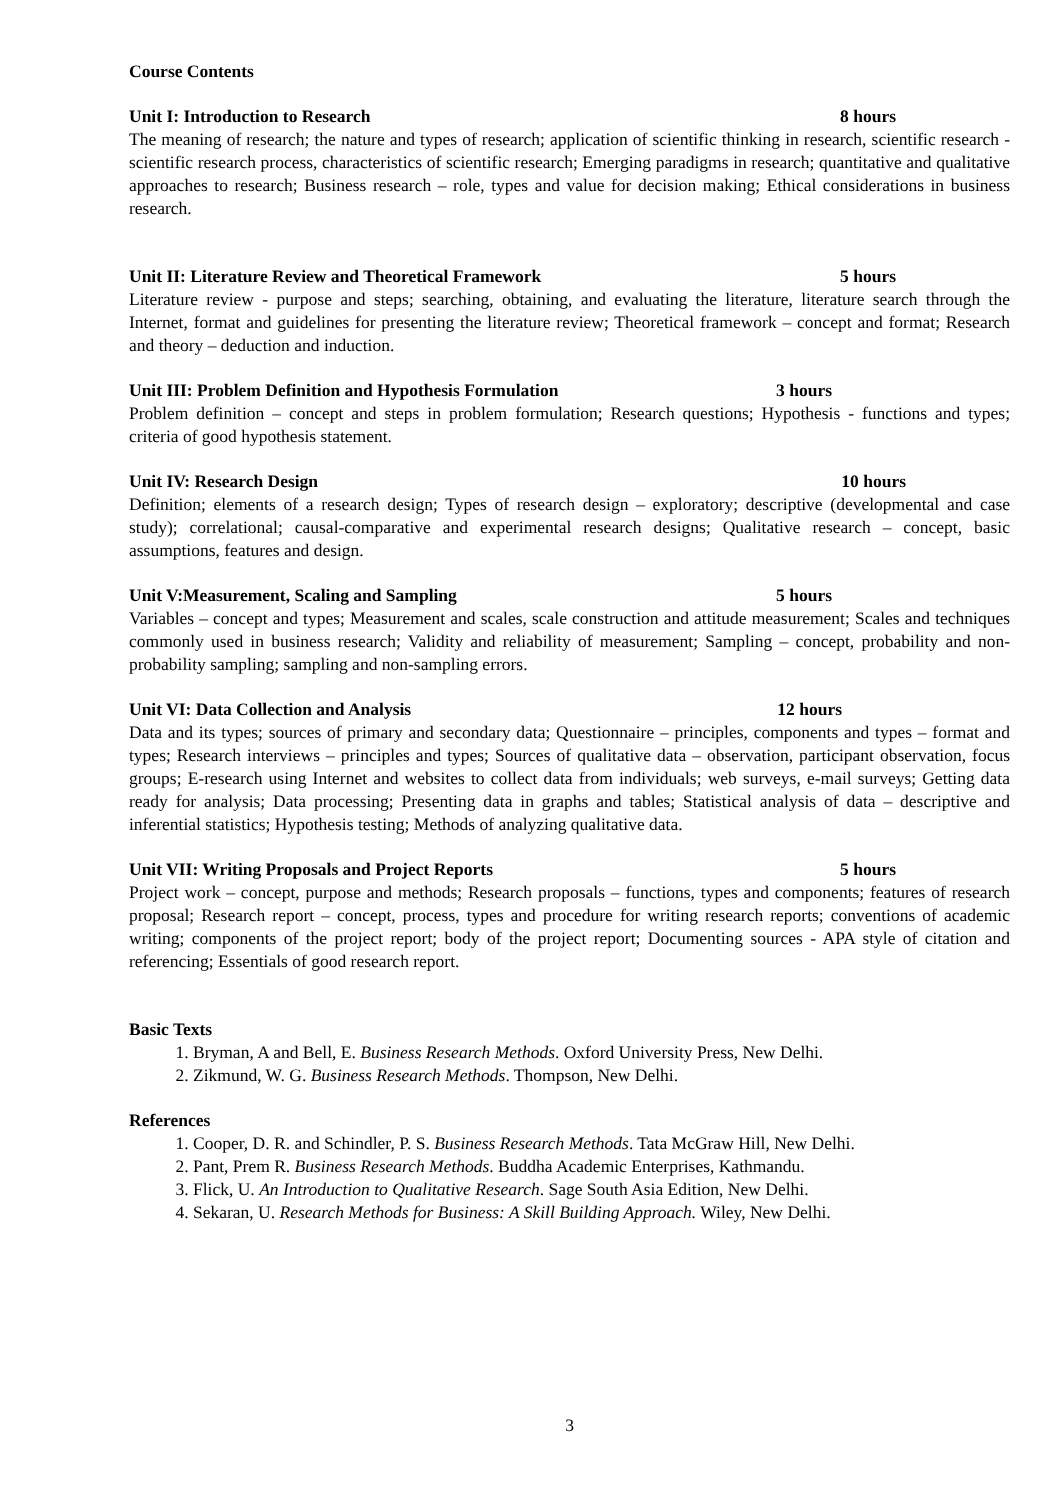Course Contents
Unit I: Introduction to Research 8 hours
The meaning of research; the nature and types of research; application of scientific thinking in research, scientific research - scientific research process, characteristics of scientific research; Emerging paradigms in research; quantitative and qualitative approaches to research; Business research – role, types and value for decision making; Ethical considerations in business research.
Unit II: Literature Review and Theoretical Framework 5 hours
Literature review - purpose and steps; searching, obtaining, and evaluating the literature, literature search through the Internet, format and guidelines for presenting the literature review; Theoretical framework – concept and format; Research and theory – deduction and induction.
Unit III: Problem Definition and Hypothesis Formulation 3 hours
Problem definition – concept and steps in problem formulation; Research questions; Hypothesis - functions and types; criteria of good hypothesis statement.
Unit IV: Research Design 10 hours
Definition; elements of a research design; Types of research design – exploratory; descriptive (developmental and case study); correlational; causal-comparative and experimental research designs; Qualitative research – concept, basic assumptions, features and design.
Unit V:Measurement, Scaling and Sampling 5 hours
Variables – concept and types; Measurement and scales, scale construction and attitude measurement; Scales and techniques commonly used in business research; Validity and reliability of measurement; Sampling – concept, probability and non-probability sampling; sampling and non-sampling errors.
Unit VI: Data Collection and Analysis 12 hours
Data and its types; sources of primary and secondary data; Questionnaire – principles, components and types – format and types; Research interviews – principles and types; Sources of qualitative data – observation, participant observation, focus groups; E-research using Internet and websites to collect data from individuals; web surveys, e-mail surveys; Getting data ready for analysis; Data processing; Presenting data in graphs and tables; Statistical analysis of data – descriptive and inferential statistics; Hypothesis testing; Methods of analyzing qualitative data.
Unit VII: Writing Proposals and Project Reports 5 hours
Project work – concept, purpose and methods; Research proposals – functions, types and components; features of research proposal; Research report – concept, process, types and procedure for writing research reports; conventions of academic writing; components of the project report; body of the project report; Documenting sources - APA style of citation and referencing; Essentials of good research report.
Basic Texts
1. Bryman, A and Bell, E. Business Research Methods. Oxford University Press, New Delhi.
2. Zikmund, W. G. Business Research Methods. Thompson, New Delhi.
References
1. Cooper, D. R. and Schindler, P. S. Business Research Methods. Tata McGraw Hill, New Delhi.
2. Pant, Prem R. Business Research Methods. Buddha Academic Enterprises, Kathmandu.
3. Flick, U. An Introduction to Qualitative Research. Sage South Asia Edition, New Delhi.
4. Sekaran, U. Research Methods for Business: A Skill Building Approach. Wiley, New Delhi.
3